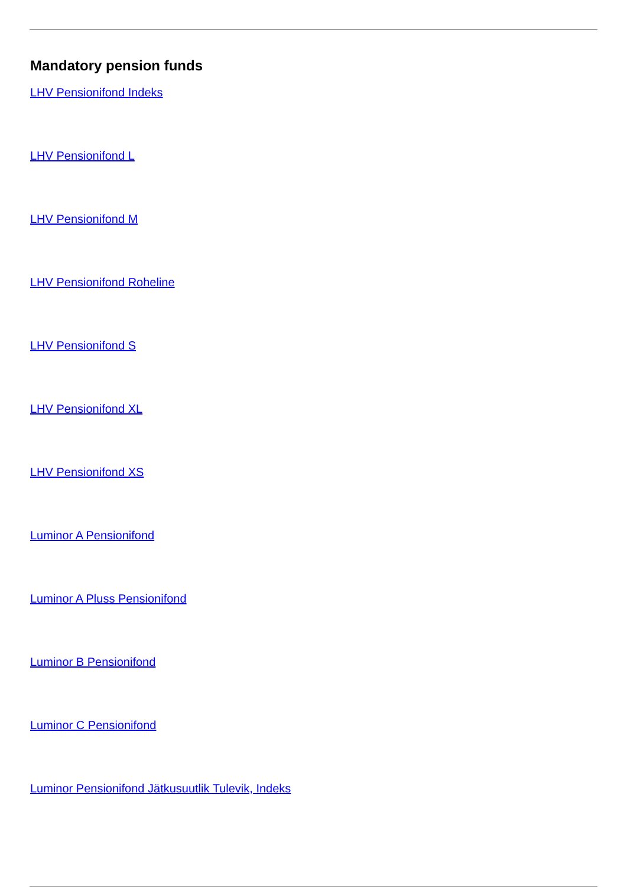Mandatory pension funds
LHV Pensionifond Indeks
LHV Pensionifond L
LHV Pensionifond M
LHV Pensionifond Roheline
LHV Pensionifond S
LHV Pensionifond XL
LHV Pensionifond XS
Luminor A Pensionifond
Luminor A Pluss Pensionifond
Luminor B Pensionifond
Luminor C Pensionifond
Luminor Pensionifond Jätkusuutlik Tulevik, Indeks